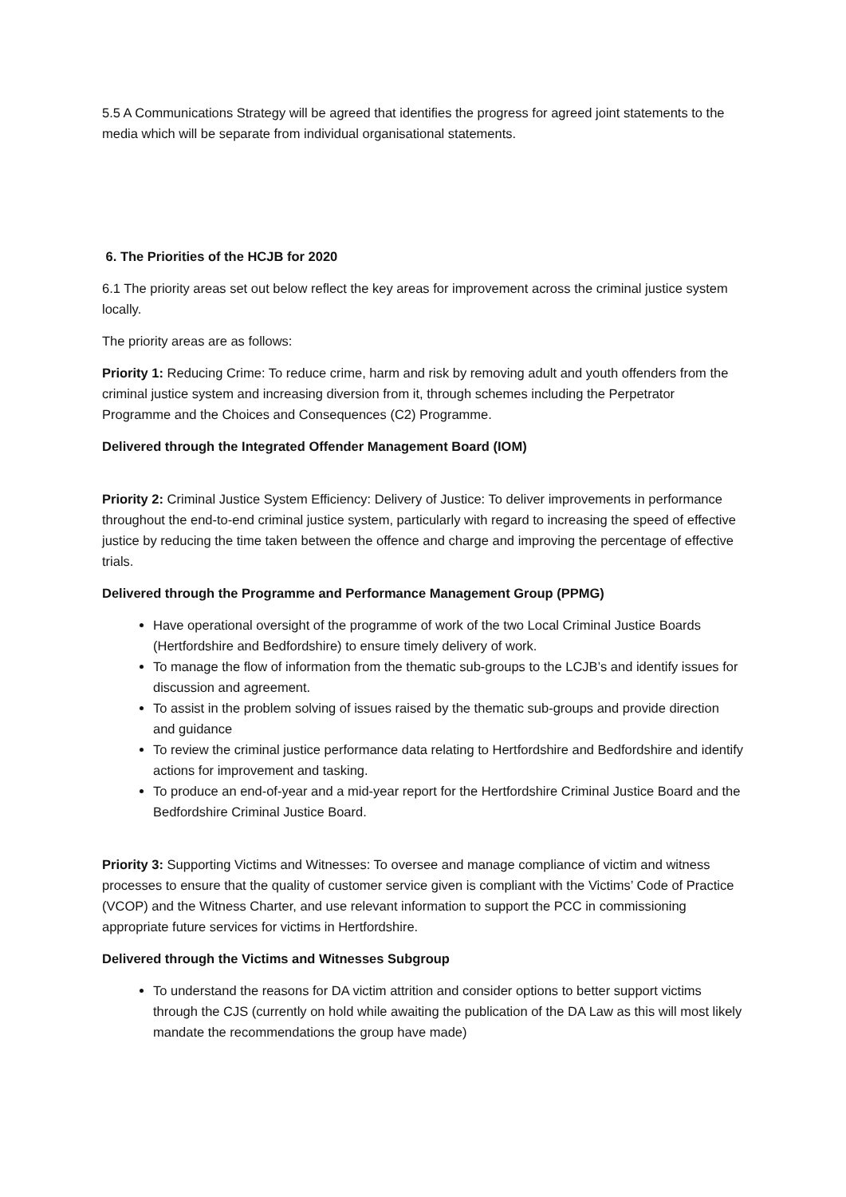5.5 A Communications Strategy will be agreed that identifies the progress for agreed joint statements to the media which will be separate from individual organisational statements.
6. The Priorities of the HCJB for 2020
6.1 The priority areas set out below reflect the key areas for improvement across the criminal justice system locally.
The priority areas are as follows:
Priority 1: Reducing Crime: To reduce crime, harm and risk by removing adult and youth offenders from the criminal justice system and increasing diversion from it, through schemes including the Perpetrator Programme and the Choices and Consequences (C2) Programme.
Delivered through the Integrated Offender Management Board (IOM)
Priority 2: Criminal Justice System Efficiency: Delivery of Justice: To deliver improvements in performance throughout the end-to-end criminal justice system, particularly with regard to increasing the speed of effective justice by reducing the time taken between the offence and charge and improving the percentage of effective trials.
Delivered through the Programme and Performance Management Group (PPMG)
Have operational oversight of the programme of work of the two Local Criminal Justice Boards (Hertfordshire and Bedfordshire) to ensure timely delivery of work.
To manage the flow of information from the thematic sub-groups to the LCJB’s and identify issues for discussion and agreement.
To assist in the problem solving of issues raised by the thematic sub-groups and provide direction and guidance
To review the criminal justice performance data relating to Hertfordshire and Bedfordshire and identify actions for improvement and tasking.
To produce an end-of-year and a mid-year report for the Hertfordshire Criminal Justice Board and the Bedfordshire Criminal Justice Board.
Priority 3: Supporting Victims and Witnesses: To oversee and manage compliance of victim and witness processes to ensure that the quality of customer service given is compliant with the Victims’ Code of Practice (VCOP) and the Witness Charter, and use relevant information to support the PCC in commissioning appropriate future services for victims in Hertfordshire.
Delivered through the Victims and Witnesses Subgroup
To understand the reasons for DA victim attrition and consider options to better support victims through the CJS (currently on hold while awaiting the publication of the DA Law as this will most likely mandate the recommendations the group have made)